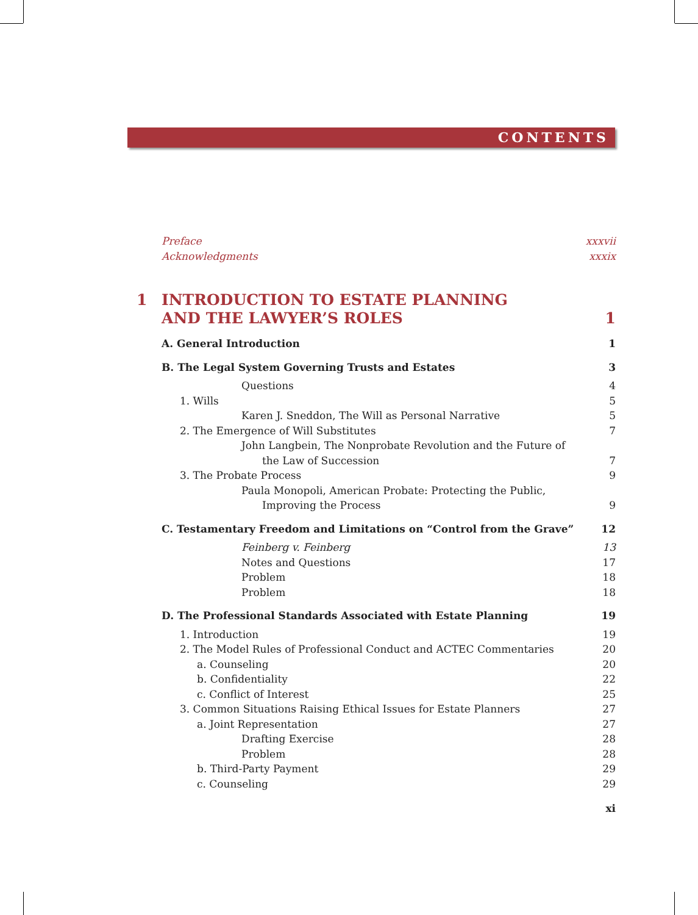CONTENTS
Preface xxxvii
Acknowledgments xxxix
1 INTRODUCTION TO ESTATE PLANNING
AND THE LAWYER’S ROLES 1
A. General Introduction 1
B. The Legal System Governing Trusts and Estates 3
Questions 4
1. Wills 5
Karen J. Sneddon, The Will as Personal Narrative 5
2. The Emergence of Will Substitutes 7
John Langbein, The Nonprobate Revolution and the Future of
the Law of Succession 7
3. The Probate Process 9
Paula Monopoli, American Probate: Protecting the Public,
Improving the Process 9
C. Testamentary Freedom and Limitations on “Control from the Grave” 12
Feinberg v. Feinberg 13
Notes and Questions 17
Problem 18
Problem 18
D. The Professional Standards Associated with Estate Planning 19
1. Introduction 19
2. The Model Rules of Professional Conduct and ACTEC Commentaries 20
a. Counseling 20
b. Confidentiality 22
c. Conflict of Interest 25
3. Common Situations Raising Ethical Issues for Estate Planners 27
a. Joint Representation 27
Drafting Exercise 28
Problem 28
b. Third-Party Payment 29
c. Counseling 29
xi